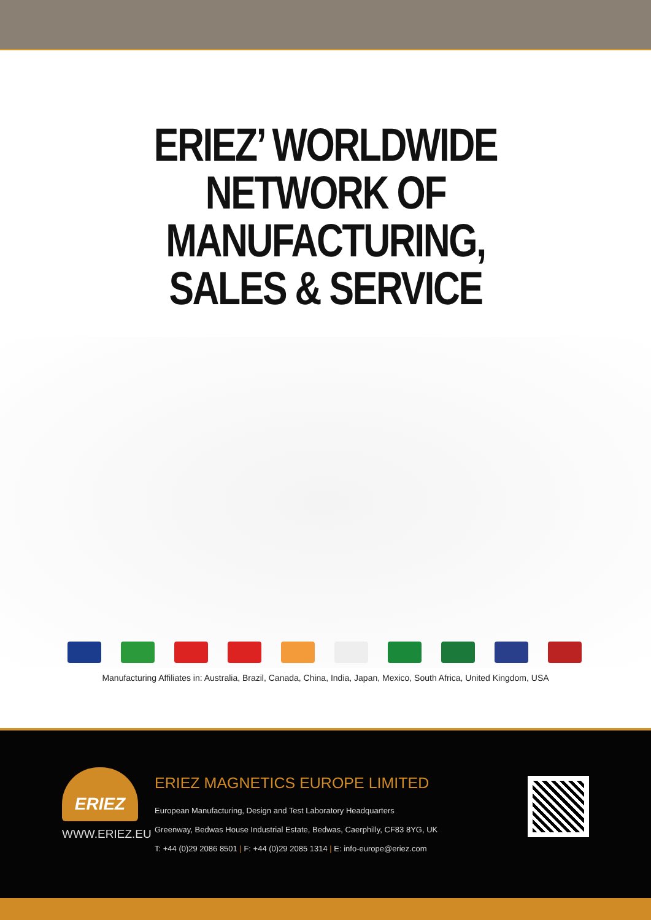ERIEZ’ WORLDWIDE
NETWORK OF MANUFACTURING,
SALES & SERVICE
Manufacturing Affiliates in: Australia, Brazil, Canada, China, India, Japan, Mexico, South Africa, United Kingdom, USA
ERIEZ
WWW.ERIEZ.EU
ERIEZ MAGNETICS EUROPE LIMITED
European Manufacturing, Design and Test Laboratory Headquarters
Greenway, Bedwas House Industrial Estate, Bedwas, Caerphilly, CF83 8YG, UK
T: +44 (0)29 2086 8501 | F: +44 (0)29 2085 1314 | E: info-europe@eriez.com